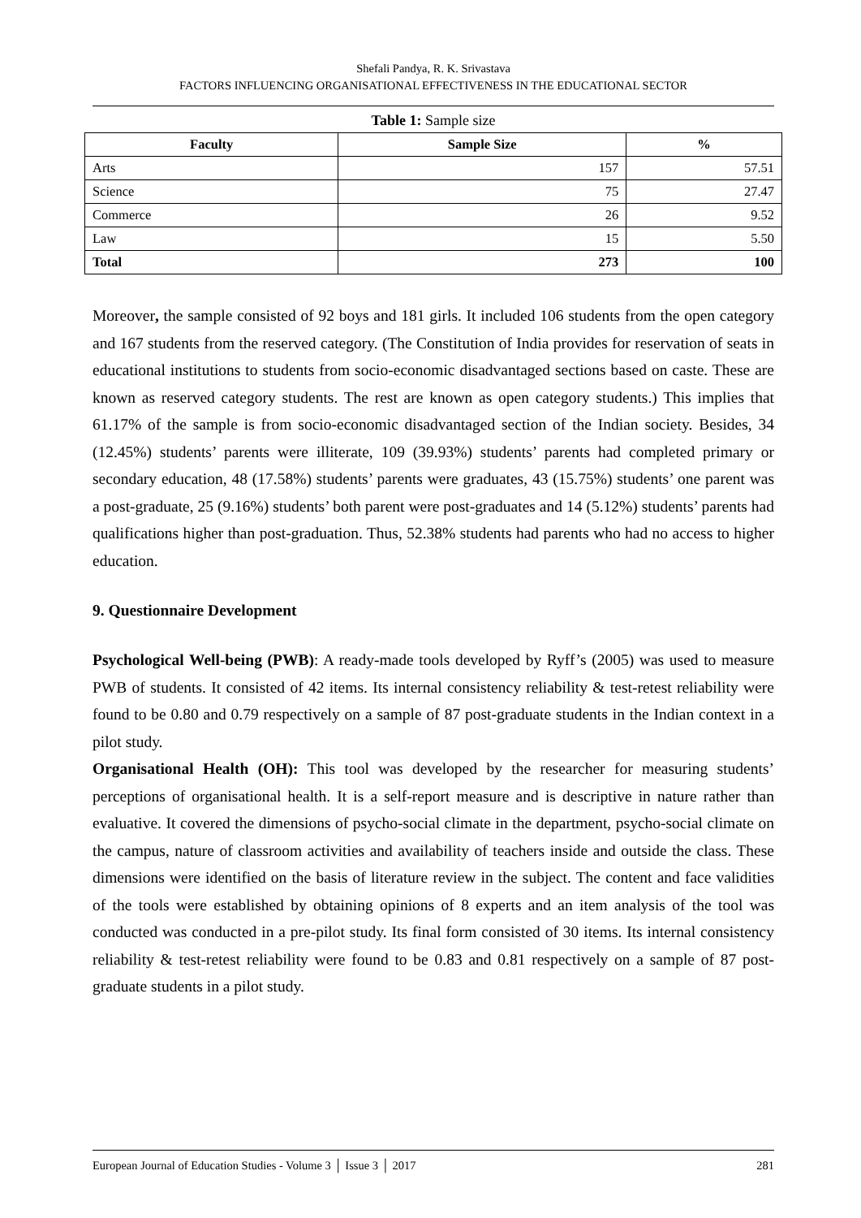Shefali Pandya, R. K. Srivastava
FACTORS INFLUENCING ORGANISATIONAL EFFECTIVENESS IN THE EDUCATIONAL SECTOR
Table 1: Sample size
| Faculty | Sample Size | % |
| --- | --- | --- |
| Arts | 157 | 57.51 |
| Science | 75 | 27.47 |
| Commerce | 26 | 9.52 |
| Law | 15 | 5.50 |
| Total | 273 | 100 |
Moreover, the sample consisted of 92 boys and 181 girls. It included 106 students from the open category and 167 students from the reserved category. (The Constitution of India provides for reservation of seats in educational institutions to students from socio-economic disadvantaged sections based on caste. These are known as reserved category students. The rest are known as open category students.) This implies that 61.17% of the sample is from socio-economic disadvantaged section of the Indian society. Besides, 34 (12.45%) students’ parents were illiterate, 109 (39.93%) students’ parents had completed primary or secondary education, 48 (17.58%) students’ parents were graduates, 43 (15.75%) students’ one parent was a post-graduate, 25 (9.16%) students’ both parent were post-graduates and 14 (5.12%) students’ parents had qualifications higher than post-graduation. Thus, 52.38% students had parents who had no access to higher education.
9. Questionnaire Development
Psychological Well-being (PWB): A ready-made tools developed by Ryff’s (2005) was used to measure PWB of students. It consisted of 42 items. Its internal consistency reliability & test-retest reliability were found to be 0.80 and 0.79 respectively on a sample of 87 post-graduate students in the Indian context in a pilot study.
Organisational Health (OH): This tool was developed by the researcher for measuring students’ perceptions of organisational health. It is a self-report measure and is descriptive in nature rather than evaluative. It covered the dimensions of psycho-social climate in the department, psycho-social climate on the campus, nature of classroom activities and availability of teachers inside and outside the class. These dimensions were identified on the basis of literature review in the subject. The content and face validities of the tools were established by obtaining opinions of 8 experts and an item analysis of the tool was conducted was conducted in a pre-pilot study. Its final form consisted of 30 items. Its internal consistency reliability & test-retest reliability were found to be 0.83 and 0.81 respectively on a sample of 87 post-graduate students in a pilot study.
European Journal of Education Studies - Volume 3 │ Issue 3 │ 2017 281